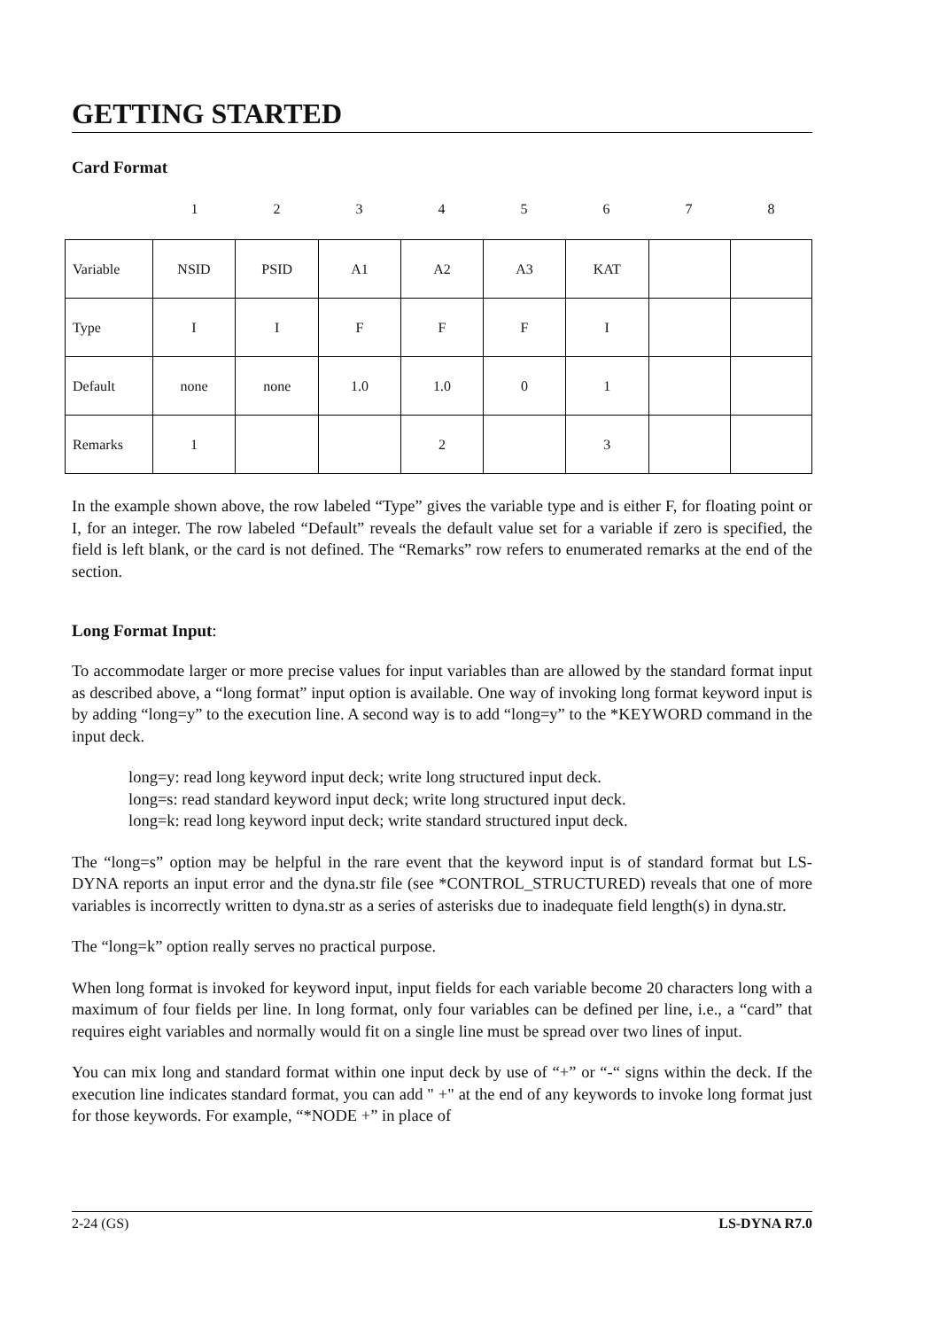GETTING STARTED
Card Format
| | 1 | 2 | 3 | 4 | 5 | 6 | 7 | 8 |
| Variable | NSID | PSID | A1 | A2 | A3 | KAT | | |
| Type | I | I | F | F | F | I | | |
| Default | none | none | 1.0 | 1.0 | 0 | 1 | | |
| Remarks | 1 | | | 2 | | 3 | | |
In the example shown above, the row labeled “Type” gives the variable type and is either F, for floating point or I, for an integer. The row labeled “Default” reveals the default value set for a variable if zero is specified, the field is left blank, or the card is not defined. The “Remarks” row refers to enumerated remarks at the end of the section.
Long Format Input:
To accommodate larger or more precise values for input variables than are allowed by the standard format input as described above, a “long format” input option is available. One way of invoking long format keyword input is by adding “long=y” to the execution line. A second way is to add “long=y” to the *KEYWORD command in the input deck.
long=y: read long keyword input deck; write long structured input deck.
long=s: read standard keyword input deck; write long structured input deck.
long=k: read long keyword input deck; write standard structured input deck.
The “long=s” option may be helpful in the rare event that the keyword input is of standard format but LS-DYNA reports an input error and the dyna.str file (see *CONTROL_STRUCTURED) reveals that one of more variables is incorrectly written to dyna.str as a series of asterisks due to inadequate field length(s) in dyna.str.
The “long=k” option really serves no practical purpose.
When long format is invoked for keyword input, input fields for each variable become 20 characters long with a maximum of four fields per line. In long format, only four variables can be defined per line, i.e., a “card” that requires eight variables and normally would fit on a single line must be spread over two lines of input.
You can mix long and standard format within one input deck by use of “+” or “-“ signs within the deck. If the execution line indicates standard format, you can add " +" at the end of any keywords to invoke long format just for those keywords. For example, “*NODE +” in place of
2-24 (GS) LS-DYNA R7.0